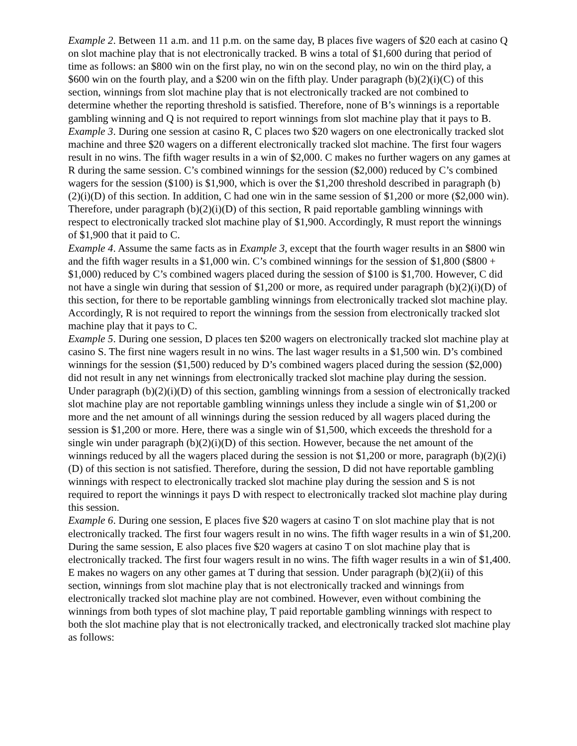Example 2. Between 11 a.m. and 11 p.m. on the same day, B places five wagers of $20 each at casino Q on slot machine play that is not electronically tracked. B wins a total of $1,600 during that period of time as follows: an $800 win on the first play, no win on the second play, no win on the third play, a $600 win on the fourth play, and a $200 win on the fifth play. Under paragraph (b)(2)(i)(C) of this section, winnings from slot machine play that is not electronically tracked are not combined to determine whether the reporting threshold is satisfied. Therefore, none of B’s winnings is a reportable gambling winning and Q is not required to report winnings from slot machine play that it pays to B.
Example 3. During one session at casino R, C places two $20 wagers on one electronically tracked slot machine and three $20 wagers on a different electronically tracked slot machine. The first four wagers result in no wins. The fifth wager results in a win of $2,000. C makes no further wagers on any games at R during the same session. C’s combined winnings for the session ($2,000) reduced by C’s combined wagers for the session ($100) is $1,900, which is over the $1,200 threshold described in paragraph (b)(2)(i)(D) of this section. In addition, C had one win in the same session of $1,200 or more ($2,000 win). Therefore, under paragraph (b)(2)(i)(D) of this section, R paid reportable gambling winnings with respect to electronically tracked slot machine play of $1,900. Accordingly, R must report the winnings of $1,900 that it paid to C.
Example 4. Assume the same facts as in Example 3, except that the fourth wager results in an $800 win and the fifth wager results in a $1,000 win. C’s combined winnings for the session of $1,800 ($800 + $1,000) reduced by C’s combined wagers placed during the session of $100 is $1,700. However, C did not have a single win during that session of $1,200 or more, as required under paragraph (b)(2)(i)(D) of this section, for there to be reportable gambling winnings from electronically tracked slot machine play. Accordingly, R is not required to report the winnings from the session from electronically tracked slot machine play that it pays to C.
Example 5. During one session, D places ten $200 wagers on electronically tracked slot machine play at casino S. The first nine wagers result in no wins. The last wager results in a $1,500 win. D’s combined winnings for the session ($1,500) reduced by D’s combined wagers placed during the session ($2,000) did not result in any net winnings from electronically tracked slot machine play during the session. Under paragraph (b)(2)(i)(D) of this section, gambling winnings from a session of electronically tracked slot machine play are not reportable gambling winnings unless they include a single win of $1,200 or more and the net amount of all winnings during the session reduced by all wagers placed during the session is $1,200 or more. Here, there was a single win of $1,500, which exceeds the threshold for a single win under paragraph (b)(2)(i)(D) of this section. However, because the net amount of the winnings reduced by all the wagers placed during the session is not $1,200 or more, paragraph (b)(2)(i)(D) of this section is not satisfied. Therefore, during the session, D did not have reportable gambling winnings with respect to electronically tracked slot machine play during the session and S is not required to report the winnings it pays D with respect to electronically tracked slot machine play during this session.
Example 6. During one session, E places five $20 wagers at casino T on slot machine play that is not electronically tracked. The first four wagers result in no wins. The fifth wager results in a win of $1,200. During the same session, E also places five $20 wagers at casino T on slot machine play that is electronically tracked. The first four wagers result in no wins. The fifth wager results in a win of $1,400. E makes no wagers on any other games at T during that session. Under paragraph (b)(2)(ii) of this section, winnings from slot machine play that is not electronically tracked and winnings from electronically tracked slot machine play are not combined. However, even without combining the winnings from both types of slot machine play, T paid reportable gambling winnings with respect to both the slot machine play that is not electronically tracked, and electronically tracked slot machine play as follows: